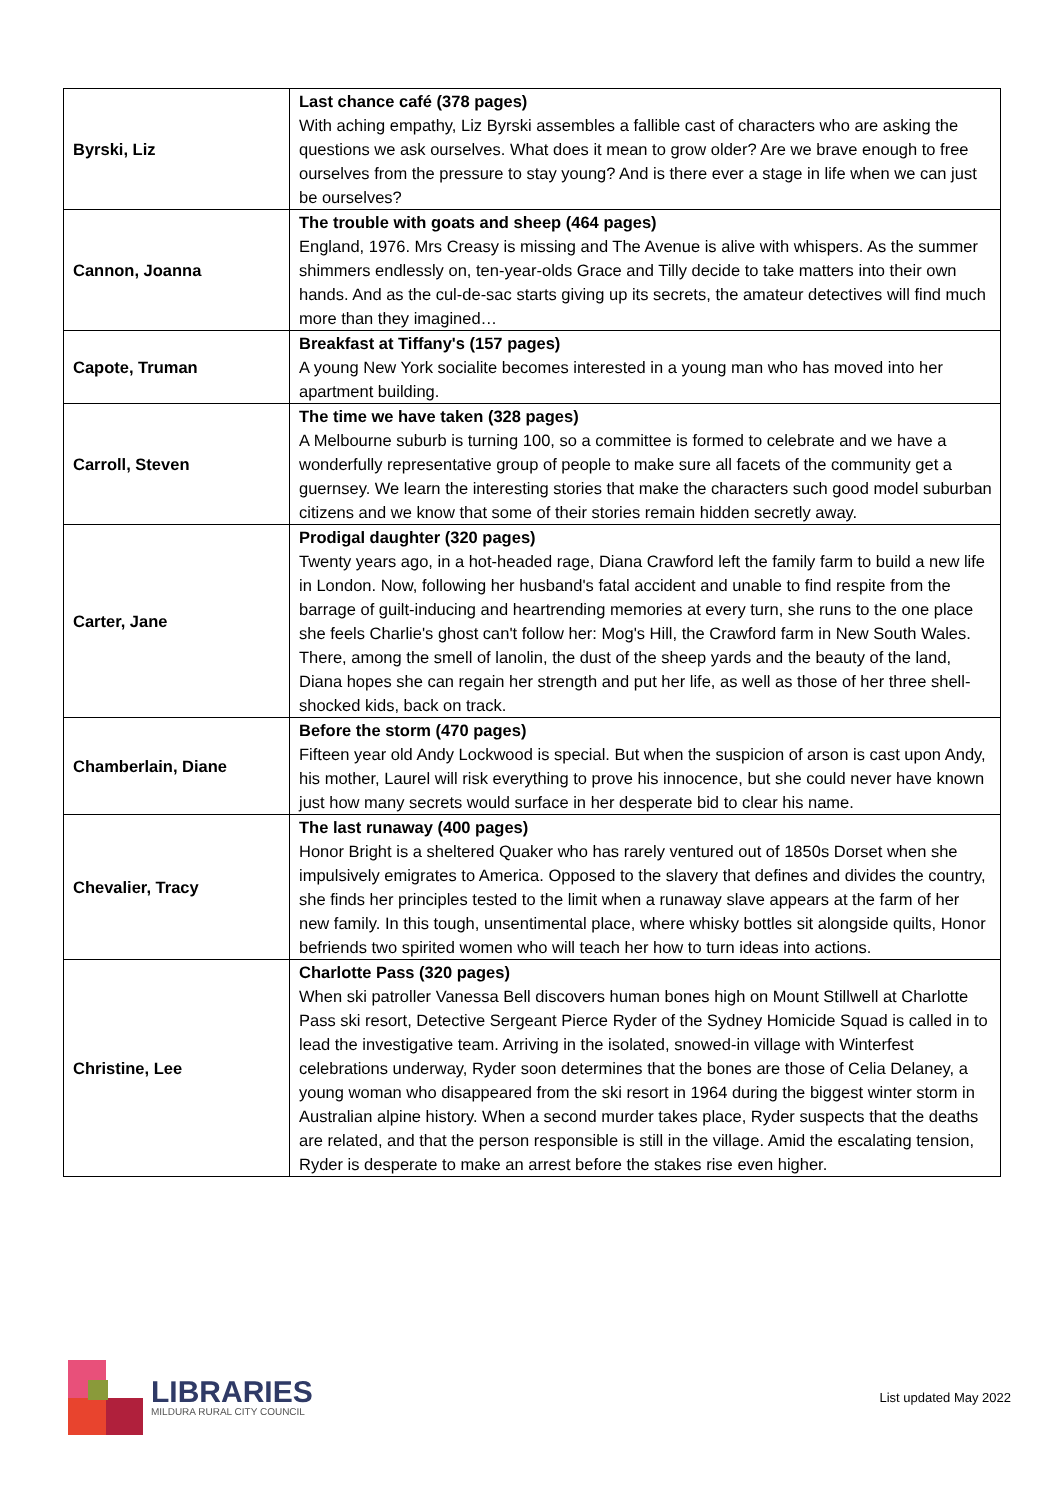| Byrski, Liz | Last chance café (378 pages) With aching empathy, Liz Byrski assembles a fallible cast of characters who are asking the questions we ask ourselves. What does it mean to grow older? Are we brave enough to free ourselves from the pressure to stay young? And is there ever a stage in life when we can just be ourselves? |
| Cannon, Joanna | The trouble with goats and sheep (464 pages) England, 1976. Mrs Creasy is missing and The Avenue is alive with whispers. As the summer shimmers endlessly on, ten-year-olds Grace and Tilly decide to take matters into their own hands. And as the cul-de-sac starts giving up its secrets, the amateur detectives will find much more than they imagined… |
| Capote, Truman | Breakfast at Tiffany's (157 pages) A young New York socialite becomes interested in a young man who has moved into her apartment building. |
| Carroll, Steven | The time we have taken (328 pages) A Melbourne suburb is turning 100, so a committee is formed to celebrate and we have a wonderfully representative group of people to make sure all facets of the community get a guernsey. We learn the interesting stories that make the characters such good model suburban citizens and we know that some of their stories remain hidden secretly away. |
| Carter, Jane | Prodigal daughter (320 pages) Twenty years ago, in a hot-headed rage, Diana Crawford left the family farm to build a new life in London. Now, following her husband's fatal accident and unable to find respite from the barrage of guilt-inducing and heartrending memories at every turn, she runs to the one place she feels Charlie's ghost can't follow her: Mog's Hill, the Crawford farm in New South Wales. There, among the smell of lanolin, the dust of the sheep yards and the beauty of the land, Diana hopes she can regain her strength and put her life, as well as those of her three shell-shocked kids, back on track. |
| Chamberlain, Diane | Before the storm (470 pages) Fifteen year old Andy Lockwood is special. But when the suspicion of arson is cast upon Andy, his mother, Laurel will risk everything to prove his innocence, but she could never have known just how many secrets would surface in her desperate bid to clear his name. |
| Chevalier, Tracy | The last runaway (400 pages) Honor Bright is a sheltered Quaker who has rarely ventured out of 1850s Dorset when she impulsively emigrates to America. Opposed to the slavery that defines and divides the country, she finds her principles tested to the limit when a runaway slave appears at the farm of her new family. In this tough, unsentimental place, where whisky bottles sit alongside quilts, Honor befriends two spirited women who will teach her how to turn ideas into actions. |
| Christine, Lee | Charlotte Pass (320 pages) When ski patroller Vanessa Bell discovers human bones high on Mount Stillwell at Charlotte Pass ski resort, Detective Sergeant Pierce Ryder of the Sydney Homicide Squad is called in to lead the investigative team. Arriving in the isolated, snowed-in village with Winterfest celebrations underway, Ryder soon determines that the bones are those of Celia Delaney, a young woman who disappeared from the ski resort in 1964 during the biggest winter storm in Australian alpine history. When a second murder takes place, Ryder suspects that the deaths are related, and that the person responsible is still in the village. Amid the escalating tension, Ryder is desperate to make an arrest before the stakes rise even higher. |
LIBRARIES
MILDURA RURAL CITY COUNCIL
List updated May 2022